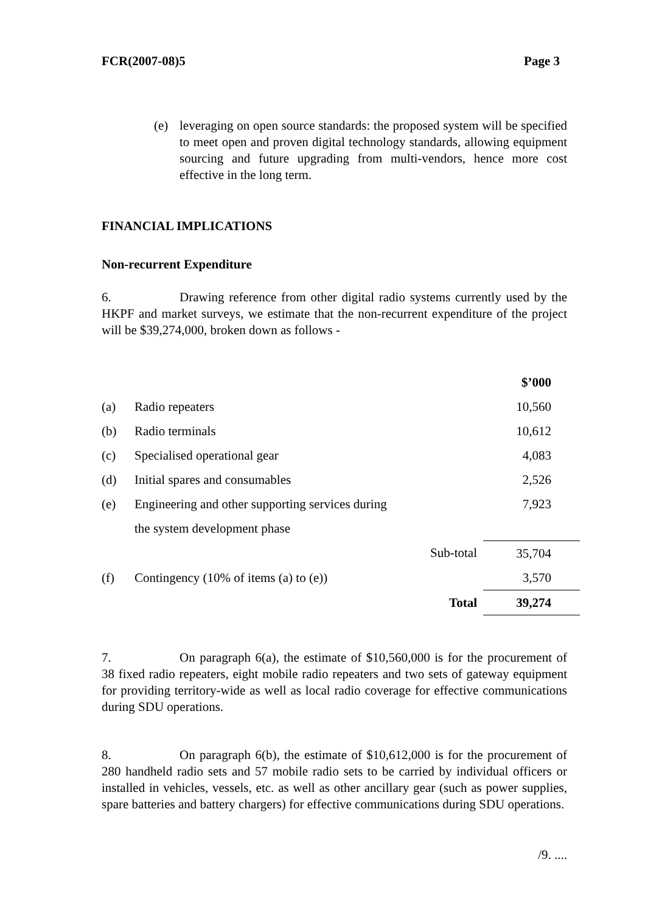FCR(2007-08)5 Page 3
(e) leveraging on open source standards: the proposed system will be specified to meet open and proven digital technology standards, allowing equipment sourcing and future upgrading from multi-vendors, hence more cost effective in the long term.
FINANCIAL IMPLICATIONS
Non-recurrent Expenditure
6. Drawing reference from other digital radio systems currently used by the HKPF and market surveys, we estimate that the non-recurrent expenditure of the project will be $39,274,000, broken down as follows -
| | | | $’000 |
| (a) | Radio repeaters | | 10,560 |
| (b) | Radio terminals | | 10,612 |
| (c) | Specialised operational gear | | 4,083 |
| (d) | Initial spares and consumables | | 2,526 |
| (e) | Engineering and other supporting services during | | 7,923 |
| | the system development phase | | |
| | | Sub-total | 35,704 |
| (f) | Contingency (10% of items (a) to (e)) | | 3,570 |
| | | Total | 39,274 |
7. On paragraph 6(a), the estimate of $10,560,000 is for the procurement of 38 fixed radio repeaters, eight mobile radio repeaters and two sets of gateway equipment for providing territory-wide as well as local radio coverage for effective communications during SDU operations.
8. On paragraph 6(b), the estimate of $10,612,000 is for the procurement of 280 handheld radio sets and 57 mobile radio sets to be carried by individual officers or installed in vehicles, vessels, etc. as well as other ancillary gear (such as power supplies, spare batteries and battery chargers) for effective communications during SDU operations.
/9. ....